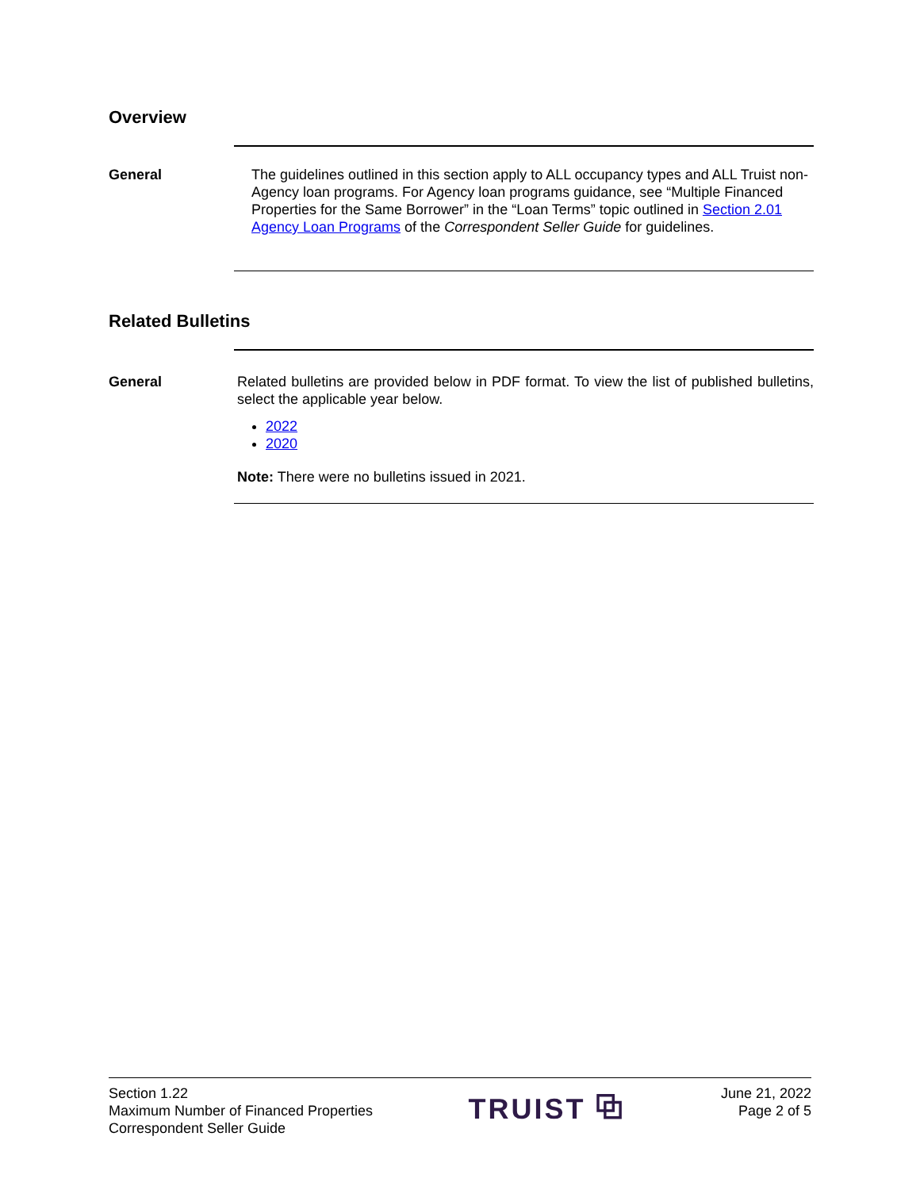Overview
General The guidelines outlined in this section apply to ALL occupancy types and ALL Truist non-Agency loan programs. For Agency loan programs guidance, see “Multiple Financed Properties for the Same Borrower” in the “Loan Terms” topic outlined in Section 2.01 Agency Loan Programs of the Correspondent Seller Guide for guidelines.
Related Bulletins
General Related bulletins are provided below in PDF format. To view the list of published bulletins, select the applicable year below.
2022
2020
Note: There were no bulletins issued in 2021.
Section 1.22
Maximum Number of Financed Properties
Correspondent Seller Guide
TRUIST ⧉
June 21, 2022
Page 2 of 5